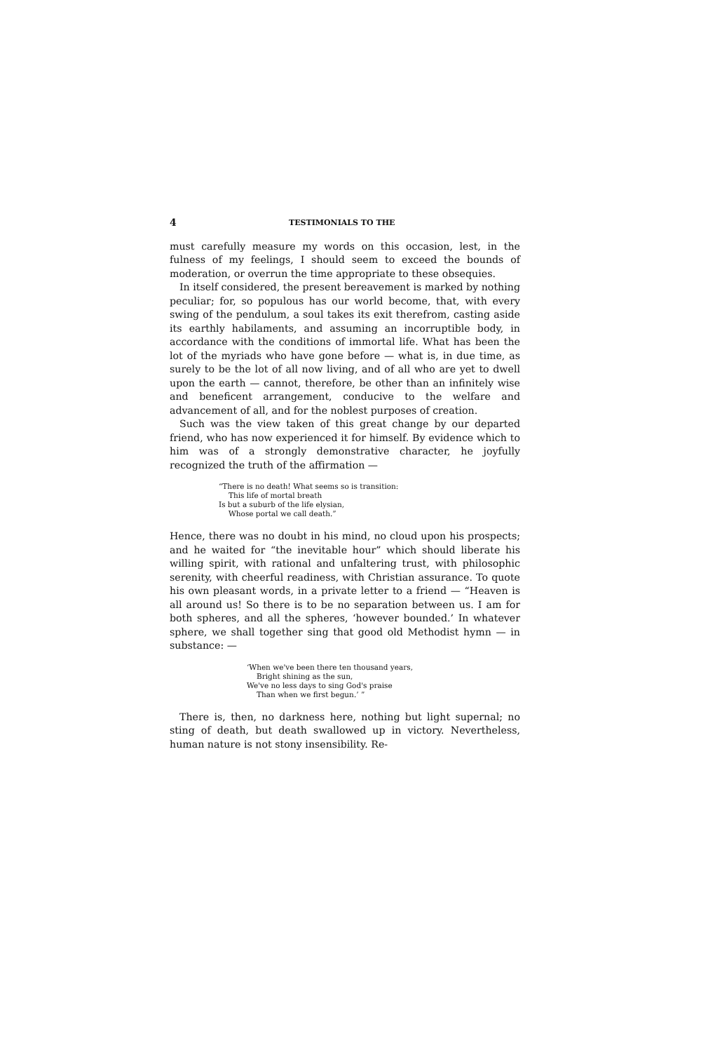4 TESTIMONIALS TO THE
must carefully measure my words on this occasion, lest, in the fulness of my feelings, I should seem to exceed the bounds of moderation, or overrun the time appropriate to these obsequies.
In itself considered, the present bereavement is marked by nothing peculiar; for, so populous has our world become, that, with every swing of the pendulum, a soul takes its exit therefrom, casting aside its earthly habilaments, and assuming an incorruptible body, in accordance with the conditions of immortal life. What has been the lot of the myriads who have gone before — what is, in due time, as surely to be the lot of all now living, and of all who are yet to dwell upon the earth — cannot, therefore, be other than an infinitely wise and beneficent arrangement, conducive to the welfare and advancement of all, and for the noblest purposes of creation.
Such was the view taken of this great change by our departed friend, who has now experienced it for himself. By evidence which to him was of a strongly demonstrative character, he joyfully recognized the truth of the affirmation —
“There is no death! What seems so is transition:
This life of mortal breath
Is but a suburb of the life elysian,
Whose portal we call death.”
Hence, there was no doubt in his mind, no cloud upon his prospects; and he waited for “the inevitable hour” which should liberate his willing spirit, with rational and unfaltering trust, with philosophic serenity, with cheerful readiness, with Christian assurance. To quote his own pleasant words, in a private letter to a friend — “Heaven is all around us! So there is to be no separation between us. I am for both spheres, and all the spheres, ‘however bounded.’ In whatever sphere, we shall together sing that good old Methodist hymn — in substance: —
‘When we've been there ten thousand years,
Bright shining as the sun,
We've no less days to sing God's praise
Than when we first begun.’ ”
There is, then, no darkness here, nothing but light supernal; no sting of death, but death swallowed up in victory. Nevertheless, human nature is not stony insensibility. Re-